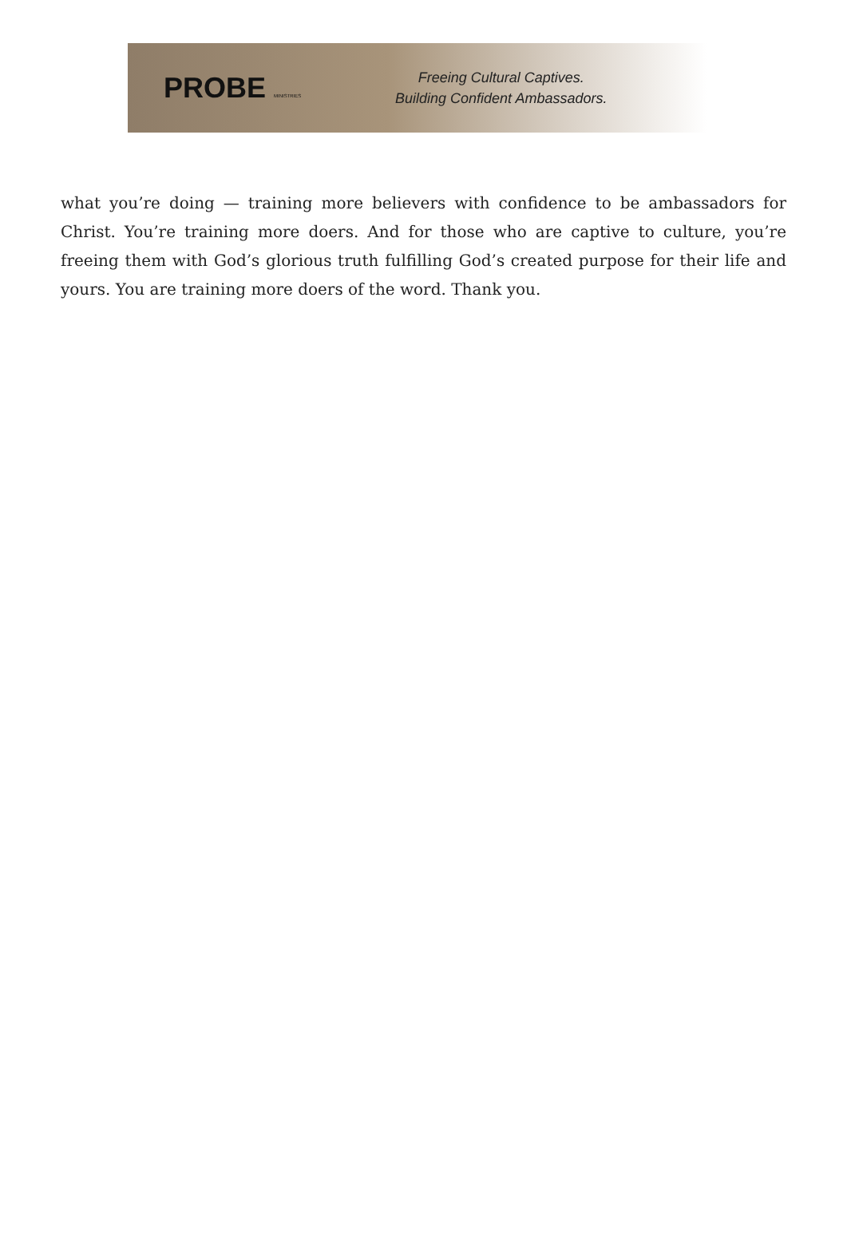PROBE MINISTRIES
Freeing Cultural Captives.
Building Confident Ambassadors.
what you’re doing — training more believers with confidence to be ambassadors for Christ. You’re training more doers. And for those who are captive to culture, you’re freeing them with God’s glorious truth fulfilling God’s created purpose for their life and yours. You are training more doers of the word. Thank you.